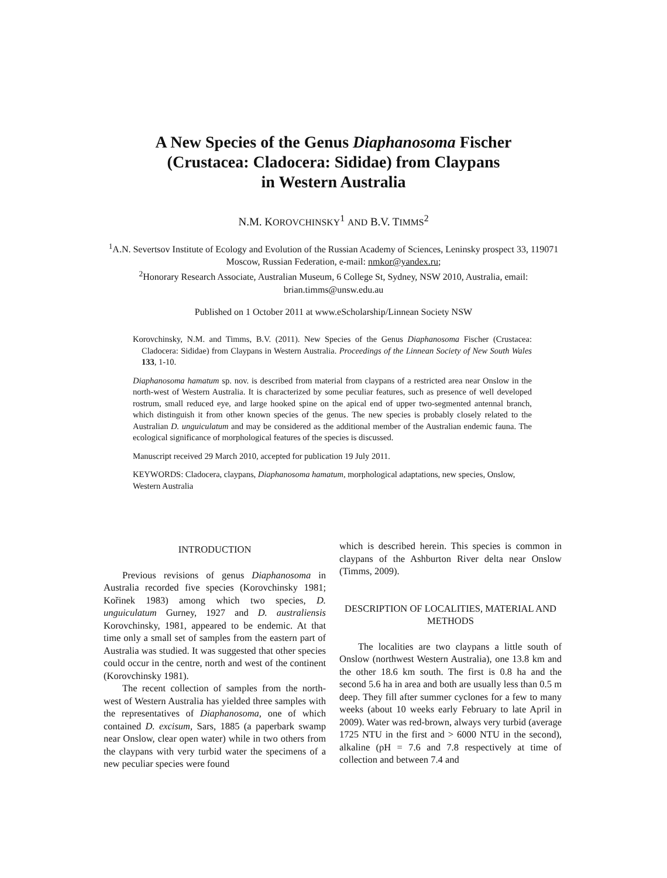A New Species of the Genus Diaphanosoma Fischer
(Crustacea: Cladocera: Sididae) from Claypans
in Western Australia
N.M. KOROVCHINSKY<sup>1</sup> AND B.V. TIMMS<sup>2</sup>
<sup>1</sup> A.N. Severtsov Institute of Ecology and Evolution of the Russian Academy of Sciences, Leninsky prospect 33, 119071 Moscow, Russian Federation, e-mail: nmkor@yandex.ru;
<sup>2</sup> Honorary Research Associate, Australian Museum, 6 College St, Sydney, NSW 2010, Australia, email: brian.timms@unsw.edu.au
Published on 1 October 2011 at www.eScholarship/Linnean Society NSW
Korovchinsky, N.M. and Timms, B.V. (2011). New Species of the Genus Diaphanosoma Fischer (Crustacea: Cladocera: Sididae) from Claypans in Western Australia. Proceedings of the Linnean Society of New South Wales 133, 1-10.
Diaphanosoma hamatum sp. nov. is described from material from claypans of a restricted area near Onslow in the north-west of Western Australia. It is characterized by some peculiar features, such as presence of well developed rostrum, small reduced eye, and large hooked spine on the apical end of upper two-segmented antennal branch, which distinguish it from other known species of the genus. The new species is probably closely related to the Australian D. unguiculatum and may be considered as the additional member of the Australian endemic fauna. The ecological significance of morphological features of the species is discussed.
Manuscript received 29 March 2010, accepted for publication 19 July 2011.
KEYWORDS: Cladocera, claypans, Diaphanosoma hamatum, morphological adaptations, new species, Onslow, Western Australia
INTRODUCTION
Previous revisions of genus Diaphanosoma in Australia recorded five species (Korovchinsky 1981; Kořinek 1983) among which two species, D. unguiculatum Gurney, 1927 and D. australiensis Korovchinsky, 1981, appeared to be endemic. At that time only a small set of samples from the eastern part of Australia was studied. It was suggested that other species could occur in the centre, north and west of the continent (Korovchinsky 1981).
The recent collection of samples from the north-west of Western Australia has yielded three samples with the representatives of Diaphanosoma, one of which contained D. excisum, Sars, 1885 (a paperbark swamp near Onslow, clear open water) while in two others from the claypans with very turbid water the specimens of a new peculiar species were found
which is described herein. This species is common in claypans of the Ashburton River delta near Onslow (Timms, 2009).
DESCRIPTION OF LOCALITIES, MATERIAL AND METHODS
The localities are two claypans a little south of Onslow (northwest Western Australia), one 13.8 km and the other 18.6 km south. The first is 0.8 ha and the second 5.6 ha in area and both are usually less than 0.5 m deep. They fill after summer cyclones for a few to many weeks (about 10 weeks early February to late April in 2009). Water was red-brown, always very turbid (average 1725 NTU in the first and > 6000 NTU in the second), alkaline (pH = 7.6 and 7.8 respectively at time of collection and between 7.4 and